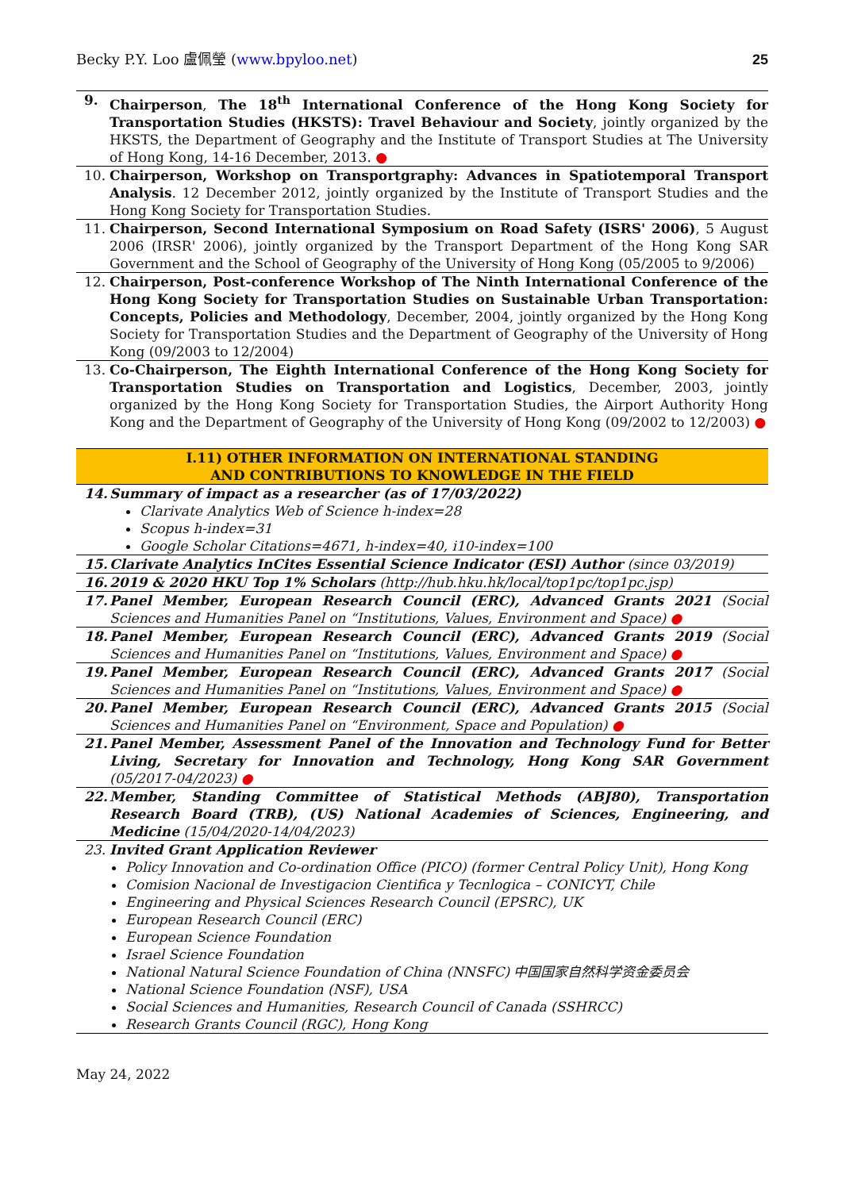Becky P.Y. Loo 盧佩瑩 (www.bpyloo.net) 25
9. Chairperson, The 18<sup>th</sup> International Conference of the Hong Kong Society for Transportation Studies (HKSTS): Travel Behaviour and Society, jointly organized by the HKSTS, the Department of Geography and the Institute of Transport Studies at The University of Hong Kong, 14-16 December, 2013. ●
10. Chairperson, Workshop on Transportgraphy: Advances in Spatiotemporal Transport Analysis. 12 December 2012, jointly organized by the Institute of Transport Studies and the Hong Kong Society for Transportation Studies.
11. Chairperson, Second International Symposium on Road Safety (ISRS' 2006), 5 August 2006 (IRSR' 2006), jointly organized by the Transport Department of the Hong Kong SAR Government and the School of Geography of the University of Hong Kong (05/2005 to 9/2006)
12. Chairperson, Post-conference Workshop of The Ninth International Conference of the Hong Kong Society for Transportation Studies on Sustainable Urban Transportation: Concepts, Policies and Methodology, December, 2004, jointly organized by the Hong Kong Society for Transportation Studies and the Department of Geography of the University of Hong Kong (09/2003 to 12/2004)
13. Co-Chairperson, The Eighth International Conference of the Hong Kong Society for Transportation Studies on Transportation and Logistics, December, 2003, jointly organized by the Hong Kong Society for Transportation Studies, the Airport Authority Hong Kong and the Department of Geography of the University of Hong Kong (09/2002 to 12/2003) ●
I.11) OTHER INFORMATION ON INTERNATIONAL STANDING
AND CONTRIBUTIONS TO KNOWLEDGE IN THE FIELD
14. Summary of impact as a researcher (as of 17/03/2022)
Clarivate Analytics Web of Science h-index=28
Scopus h-index=31
Google Scholar Citations=4671, h-index=40, i10-index=100
15. Clarivate Analytics InCites Essential Science Indicator (ESI) Author (since 03/2019)
16. 2019 & 2020 HKU Top 1% Scholars (http://hub.hku.hk/local/top1pc/top1pc.jsp)
17. Panel Member, European Research Council (ERC), Advanced Grants 2021 (Social Sciences and Humanities Panel on “Institutions, Values, Environment and Space) ●
18. Panel Member, European Research Council (ERC), Advanced Grants 2019 (Social Sciences and Humanities Panel on “Institutions, Values, Environment and Space) ●
19. Panel Member, European Research Council (ERC), Advanced Grants 2017 (Social Sciences and Humanities Panel on “Institutions, Values, Environment and Space) ●
20. Panel Member, European Research Council (ERC), Advanced Grants 2015 (Social Sciences and Humanities Panel on “Environment, Space and Population) ●
21. Panel Member, Assessment Panel of the Innovation and Technology Fund for Better Living, Secretary for Innovation and Technology, Hong Kong SAR Government (05/2017-04/2023) ●
22. Member, Standing Committee of Statistical Methods (ABJ80), Transportation Research Board (TRB), (US) National Academies of Sciences, Engineering, and Medicine (15/04/2020-14/04/2023)
23. Invited Grant Application Reviewer
Policy Innovation and Co-ordination Office (PICO) (former Central Policy Unit), Hong Kong
Comision Nacional de Investigacion Cientifica y Tecnlogica – CONICYT, Chile
Engineering and Physical Sciences Research Council (EPSRC), UK
European Research Council (ERC)
European Science Foundation
Israel Science Foundation
National Natural Science Foundation of China (NNSFC) 中国国家自然科学资金委员会
National Science Foundation (NSF), USA
Social Sciences and Humanities, Research Council of Canada (SSHRCC)
Research Grants Council (RGC), Hong Kong
May 24, 2022